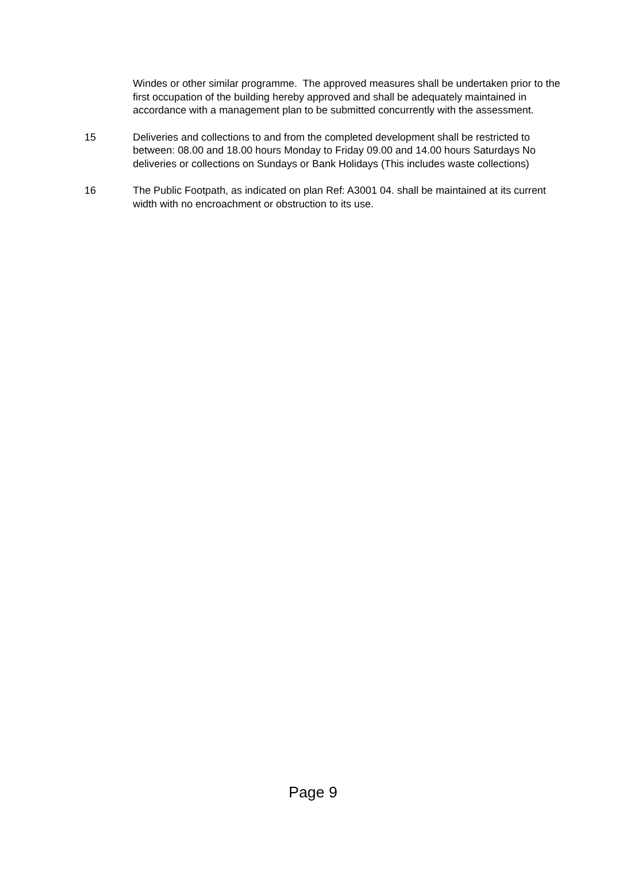Windes or other similar programme. The approved measures shall be undertaken prior to the first occupation of the building hereby approved and shall be adequately maintained in accordance with a management plan to be submitted concurrently with the assessment.
15 Deliveries and collections to and from the completed development shall be restricted to between: 08.00 and 18.00 hours Monday to Friday 09.00 and 14.00 hours Saturdays No deliveries or collections on Sundays or Bank Holidays (This includes waste collections)
16 The Public Footpath, as indicated on plan Ref: A3001 04. shall be maintained at its current width with no encroachment or obstruction to its use.
Page 9